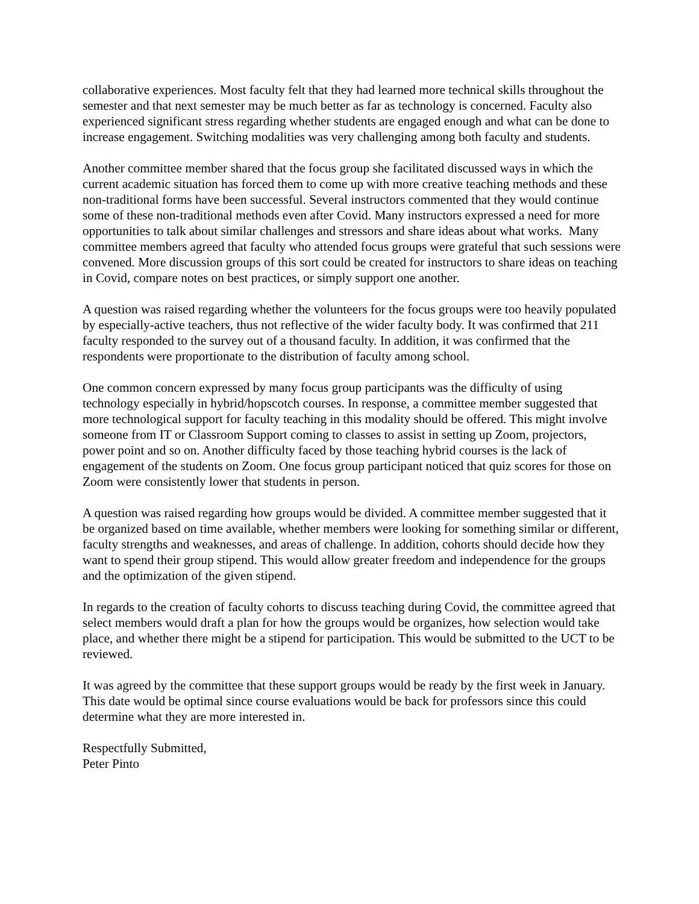collaborative experiences. Most faculty felt that they had learned more technical skills throughout the semester and that next semester may be much better as far as technology is concerned. Faculty also experienced significant stress regarding whether students are engaged enough and what can be done to increase engagement. Switching modalities was very challenging among both faculty and students.
Another committee member shared that the focus group she facilitated discussed ways in which the current academic situation has forced them to come up with more creative teaching methods and these non-traditional forms have been successful. Several instructors commented that they would continue some of these non-traditional methods even after Covid. Many instructors expressed a need for more opportunities to talk about similar challenges and stressors and share ideas about what works. Many committee members agreed that faculty who attended focus groups were grateful that such sessions were convened. More discussion groups of this sort could be created for instructors to share ideas on teaching in Covid, compare notes on best practices, or simply support one another.
A question was raised regarding whether the volunteers for the focus groups were too heavily populated by especially-active teachers, thus not reflective of the wider faculty body. It was confirmed that 211 faculty responded to the survey out of a thousand faculty. In addition, it was confirmed that the respondents were proportionate to the distribution of faculty among school.
One common concern expressed by many focus group participants was the difficulty of using technology especially in hybrid/hopscotch courses. In response, a committee member suggested that more technological support for faculty teaching in this modality should be offered. This might involve someone from IT or Classroom Support coming to classes to assist in setting up Zoom, projectors, power point and so on. Another difficulty faced by those teaching hybrid courses is the lack of engagement of the students on Zoom. One focus group participant noticed that quiz scores for those on Zoom were consistently lower that students in person.
A question was raised regarding how groups would be divided. A committee member suggested that it be organized based on time available, whether members were looking for something similar or different, faculty strengths and weaknesses, and areas of challenge. In addition, cohorts should decide how they want to spend their group stipend. This would allow greater freedom and independence for the groups and the optimization of the given stipend.
In regards to the creation of faculty cohorts to discuss teaching during Covid, the committee agreed that select members would draft a plan for how the groups would be organizes, how selection would take place, and whether there might be a stipend for participation. This would be submitted to the UCT to be reviewed.
It was agreed by the committee that these support groups would be ready by the first week in January. This date would be optimal since course evaluations would be back for professors since this could determine what they are more interested in.
Respectfully Submitted,
Peter Pinto